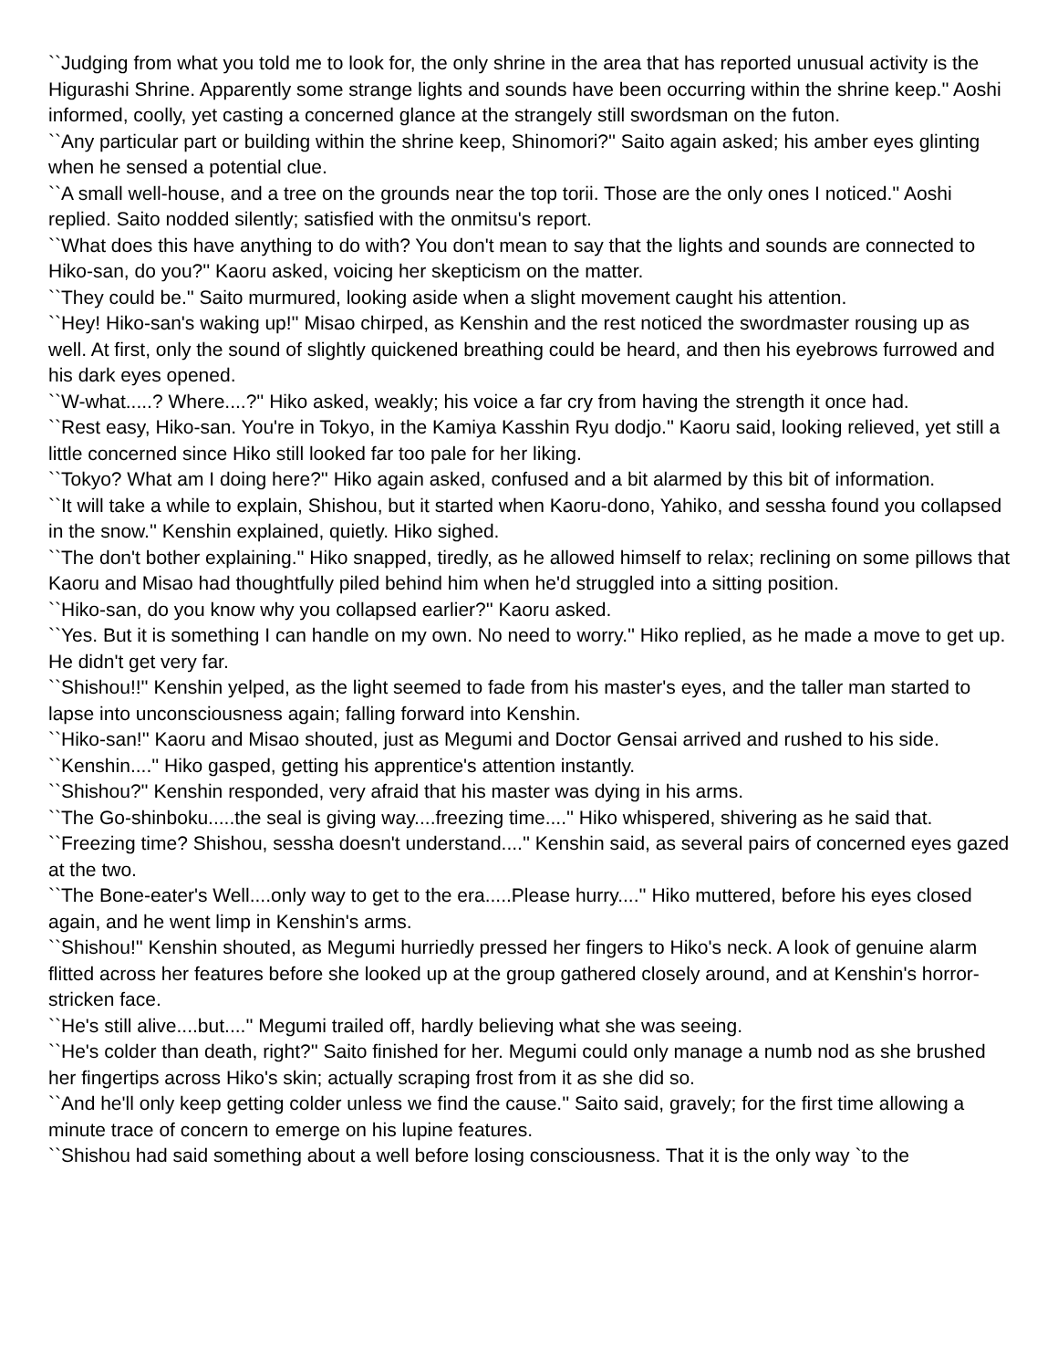``Judging from what you told me to look for, the only shrine in the area that has reported unusual activity is the Higurashi Shrine. Apparently some strange lights and sounds have been occurring within the shrine keep.'' Aoshi informed, coolly, yet casting a concerned glance at the strangely still swordsman on the futon.
``Any particular part or building within the shrine keep, Shinomori?'' Saito again asked; his amber eyes glinting when he sensed a potential clue.
``A small well-house, and a tree on the grounds near the top torii. Those are the only ones I noticed.'' Aoshi replied. Saito nodded silently; satisfied with the onmitsu's report.
``What does this have anything to do with? You don't mean to say that the lights and sounds are connected to Hiko-san, do you?'' Kaoru asked, voicing her skepticism on the matter.
``They could be.'' Saito murmured, looking aside when a slight movement caught his attention.
``Hey! Hiko-san's waking up!'' Misao chirped, as Kenshin and the rest noticed the swordmaster rousing up as well. At first, only the sound of slightly quickened breathing could be heard, and then his eyebrows furrowed and his dark eyes opened.
``W-what.....? Where....?'' Hiko asked, weakly; his voice a far cry from having the strength it once had.
``Rest easy, Hiko-san. You're in Tokyo, in the Kamiya Kasshin Ryu dodjo.'' Kaoru said, looking relieved, yet still a little concerned since Hiko still looked far too pale for her liking.
``Tokyo? What am I doing here?'' Hiko again asked, confused and a bit alarmed by this bit of information.
``It will take a while to explain, Shishou, but it started when Kaoru-dono, Yahiko, and sessha found you collapsed in the snow.'' Kenshin explained, quietly. Hiko sighed.
``The don't bother explaining.'' Hiko snapped, tiredly, as he allowed himself to relax; reclining on some pillows that Kaoru and Misao had thoughtfully piled behind him when he'd struggled into a sitting position.
``Hiko-san, do you know why you collapsed earlier?'' Kaoru asked.
``Yes. But it is something I can handle on my own. No need to worry.'' Hiko replied, as he made a move to get up. He didn't get very far.
``Shishou!!'' Kenshin yelped, as the light seemed to fade from his master's eyes, and the taller man started to lapse into unconsciousness again; falling forward into Kenshin.
``Hiko-san!'' Kaoru and Misao shouted, just as Megumi and Doctor Gensai arrived and rushed to his side.
``Kenshin....'' Hiko gasped, getting his apprentice's attention instantly.
``Shishou?'' Kenshin responded, very afraid that his master was dying in his arms.
``The Go-shinboku.....the seal is giving way....freezing time....'' Hiko whispered, shivering as he said that.
``Freezing time? Shishou, sessha doesn't understand....'' Kenshin said, as several pairs of concerned eyes gazed at the two.
``The Bone-eater's Well....only way to get to the era.....Please hurry....'' Hiko muttered, before his eyes closed again, and he went limp in Kenshin's arms.
``Shishou!'' Kenshin shouted, as Megumi hurriedly pressed her fingers to Hiko's neck. A look of genuine alarm flitted across her features before she looked up at the group gathered closely around, and at Kenshin's horror-stricken face.
``He's still alive....but....'' Megumi trailed off, hardly believing what she was seeing.
``He's colder than death, right?'' Saito finished for her. Megumi could only manage a numb nod as she brushed her fingertips across Hiko's skin; actually scraping frost from it as she did so.
``And he'll only keep getting colder unless we find the cause.'' Saito said, gravely; for the first time allowing a minute trace of concern to emerge on his lupine features.
``Shishou had said something about a well before losing consciousness. That it is the only way `to the